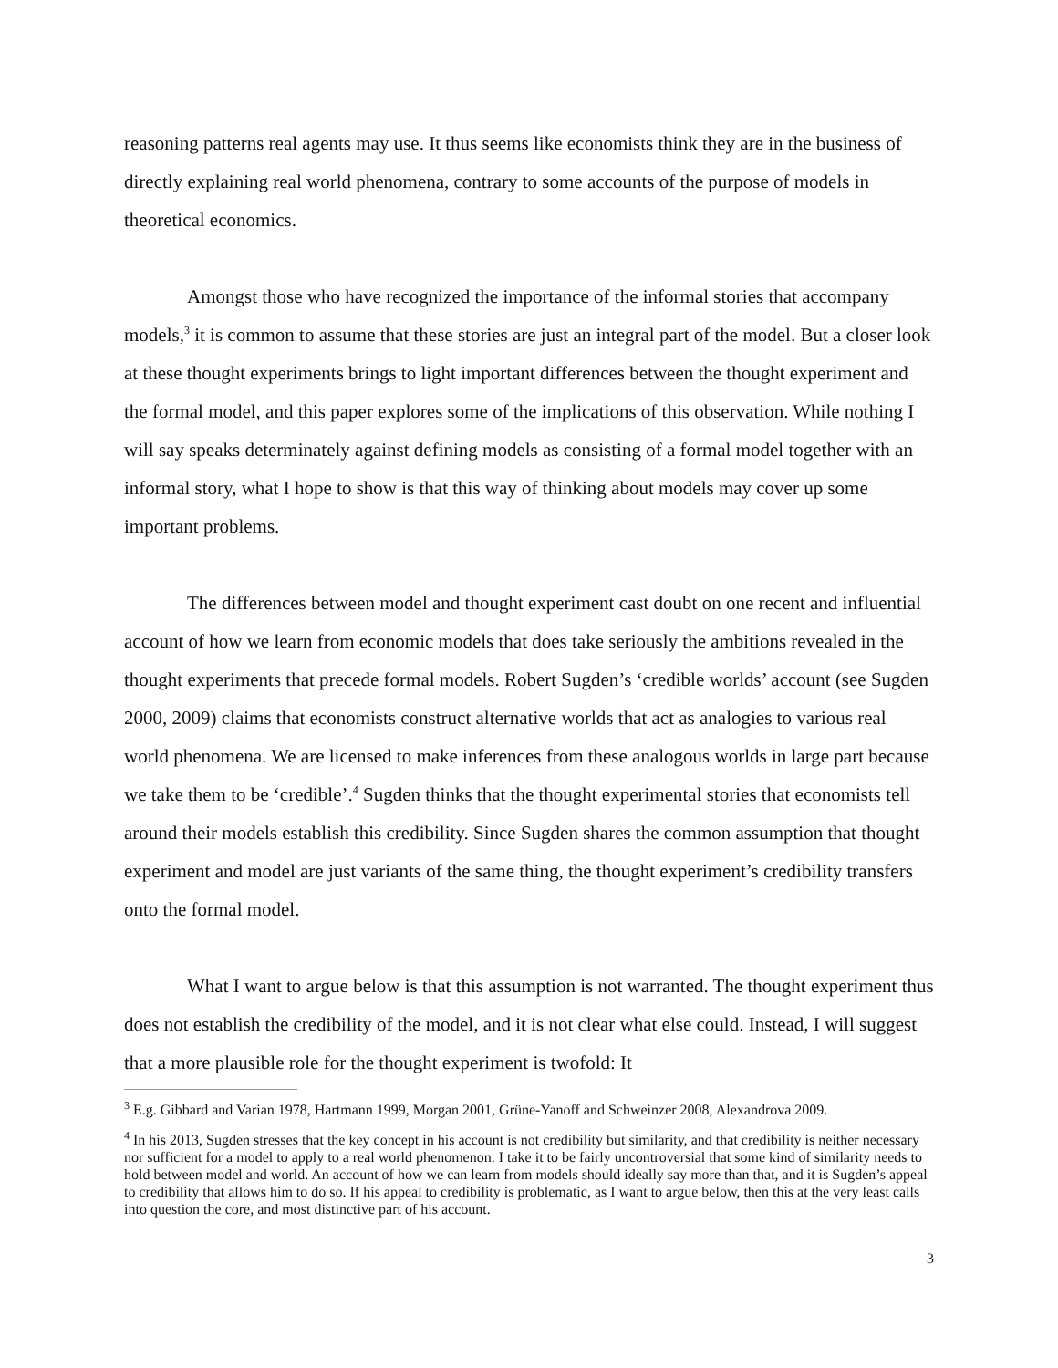reasoning patterns real agents may use. It thus seems like economists think they are in the business of directly explaining real world phenomena, contrary to some accounts of the purpose of models in theoretical economics.
Amongst those who have recognized the importance of the informal stories that accompany models,<sup>3</sup> it is common to assume that these stories are just an integral part of the model. But a closer look at these thought experiments brings to light important differences between the thought experiment and the formal model, and this paper explores some of the implications of this observation. While nothing I will say speaks determinately against defining models as consisting of a formal model together with an informal story, what I hope to show is that this way of thinking about models may cover up some important problems.
The differences between model and thought experiment cast doubt on one recent and influential account of how we learn from economic models that does take seriously the ambitions revealed in the thought experiments that precede formal models. Robert Sugden’s ‘credible worlds’ account (see Sugden 2000, 2009) claims that economists construct alternative worlds that act as analogies to various real world phenomena. We are licensed to make inferences from these analogous worlds in large part because we take them to be ‘credible’.<sup>4</sup> Sugden thinks that the thought experimental stories that economists tell around their models establish this credibility. Since Sugden shares the common assumption that thought experiment and model are just variants of the same thing, the thought experiment’s credibility transfers onto the formal model.
What I want to argue below is that this assumption is not warranted. The thought experiment thus does not establish the credibility of the model, and it is not clear what else could. Instead, I will suggest that a more plausible role for the thought experiment is twofold: It
<sup>3</sup> E.g. Gibbard and Varian 1978, Hartmann 1999, Morgan 2001, Grüne-Yanoff and Schweinzer 2008, Alexandrova 2009.
<sup>4</sup> In his 2013, Sugden stresses that the key concept in his account is not credibility but similarity, and that credibility is neither necessary nor sufficient for a model to apply to a real world phenomenon. I take it to be fairly uncontroversial that some kind of similarity needs to hold between model and world. An account of how we can learn from models should ideally say more than that, and it is Sugden’s appeal to credibility that allows him to do so. If his appeal to credibility is problematic, as I want to argue below, then this at the very least calls into question the core, and most distinctive part of his account.
3